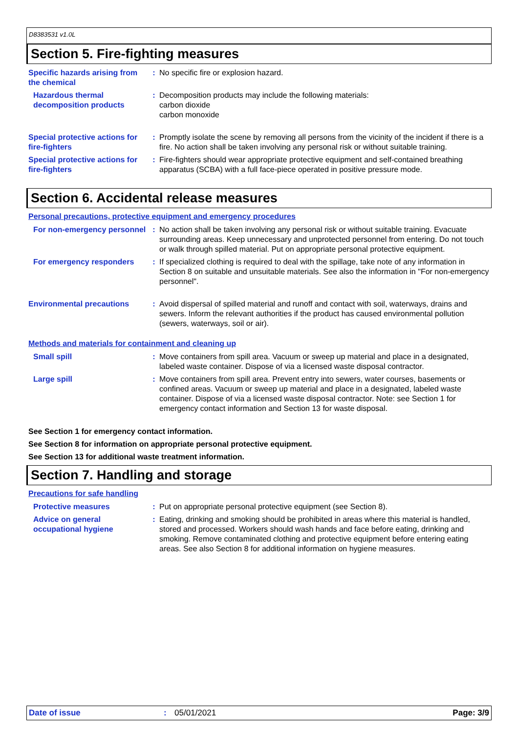D8383531 v1.0L
Section 5. Fire-fighting measures
Specific hazards arising from the chemical
: No specific fire or explosion hazard.
Hazardous thermal decomposition products
: Decomposition products may include the following materials:
carbon dioxide
carbon monoxide
Special protective actions for fire-fighters
: Promptly isolate the scene by removing all persons from the vicinity of the incident if there is a fire. No action shall be taken involving any personal risk or without suitable training.
Special protective actions for fire-fighters
: Fire-fighters should wear appropriate protective equipment and self-contained breathing apparatus (SCBA) with a full face-piece operated in positive pressure mode.
Section 6. Accidental release measures
Personal precautions, protective equipment and emergency procedures
For non-emergency personnel
: No action shall be taken involving any personal risk or without suitable training. Evacuate surrounding areas. Keep unnecessary and unprotected personnel from entering. Do not touch or walk through spilled material. Put on appropriate personal protective equipment.
For emergency responders : If specialized clothing is required to deal with the spillage, take note of any information in Section 8 on suitable and unsuitable materials. See also the information in "For non-emergency personnel".
Environmental precautions : Avoid dispersal of spilled material and runoff and contact with soil, waterways, drains and sewers. Inform the relevant authorities if the product has caused environmental pollution (sewers, waterways, soil or air).
Methods and materials for containment and cleaning up
Small spill : Move containers from spill area. Vacuum or sweep up material and place in a designated, labeled waste container. Dispose of via a licensed waste disposal contractor.
Large spill : Move containers from spill area. Prevent entry into sewers, water courses, basements or confined areas. Vacuum or sweep up material and place in a designated, labeled waste container. Dispose of via a licensed waste disposal contractor. Note: see Section 1 for emergency contact information and Section 13 for waste disposal.
See Section 1 for emergency contact information.
See Section 8 for information on appropriate personal protective equipment.
See Section 13 for additional waste treatment information.
Section 7. Handling and storage
Precautions for safe handling
Protective measures : Put on appropriate personal protective equipment (see Section 8).
Advice on general occupational hygiene
: Eating, drinking and smoking should be prohibited in areas where this material is handled, stored and processed. Workers should wash hands and face before eating, drinking and smoking. Remove contaminated clothing and protective equipment before entering eating areas. See also Section 8 for additional information on hygiene measures.
Date of issue: 05/01/2021 Page: 3/9